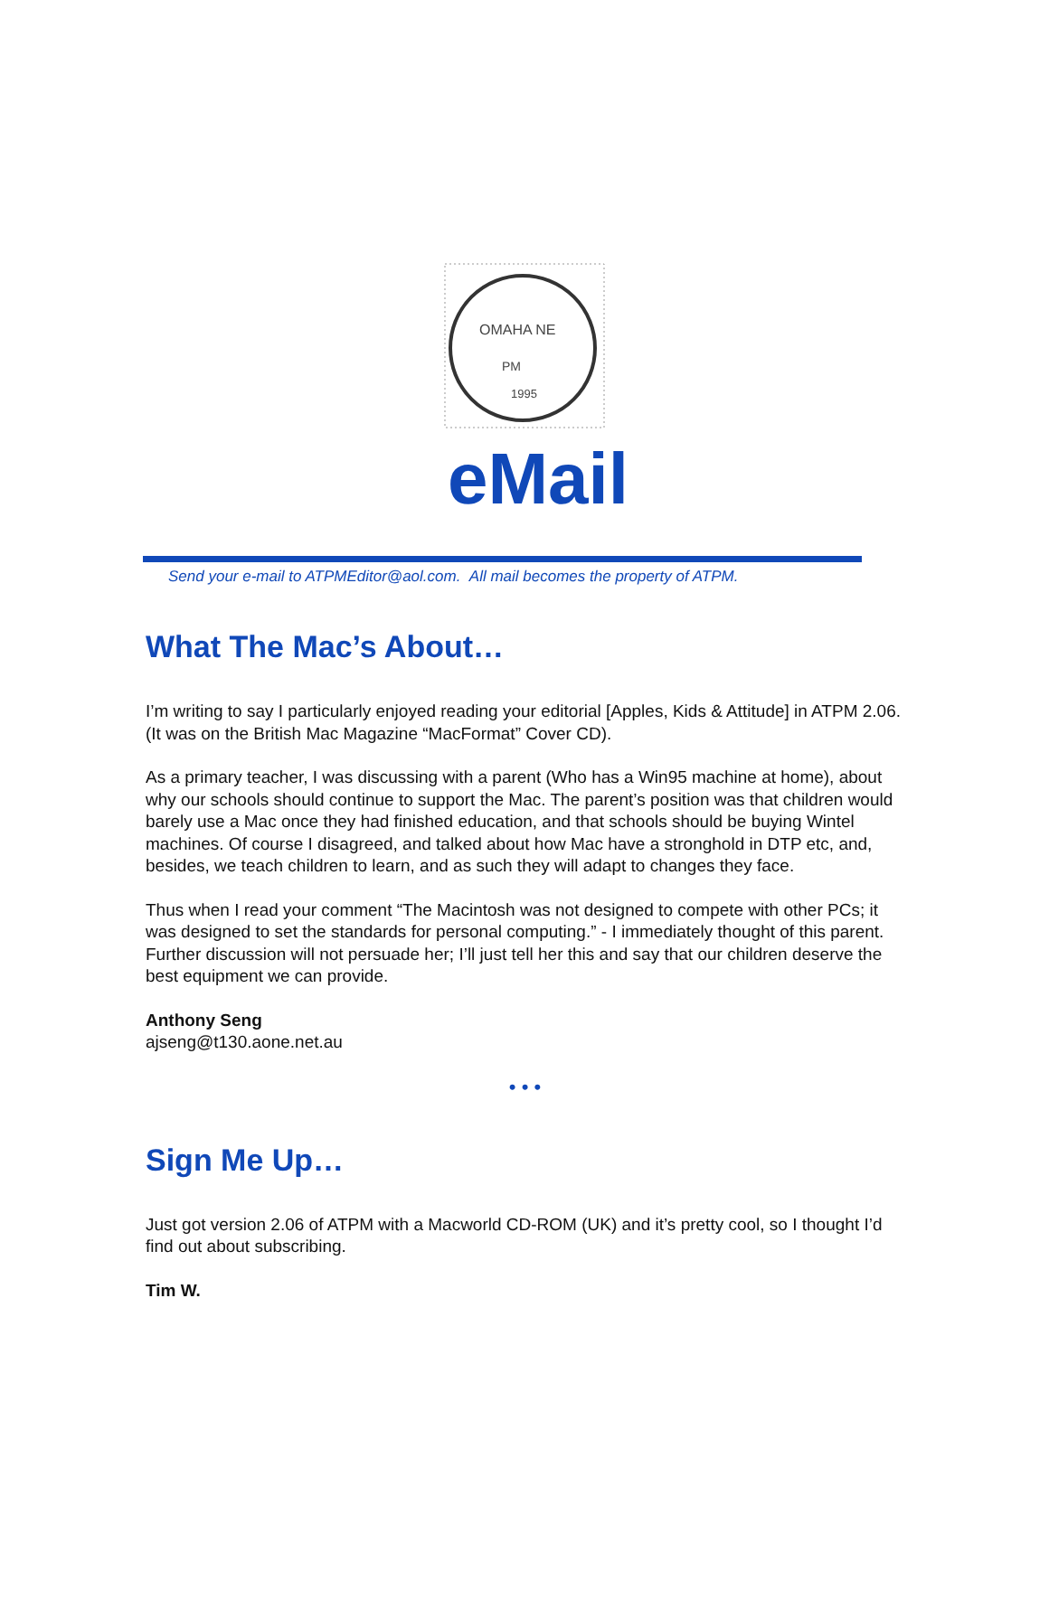OMAHA NE
PM
1995
eMail
Send your e-mail to ATPMEditor@aol.com. All mail becomes the property of ATPM.
What The Mac’s About…
I’m writing to say I particularly enjoyed reading your editorial [Apples, Kids & Attitude] in ATPM 2.06. (It was on the British Mac Magazine “MacFormat” Cover CD).
As a primary teacher, I was discussing with a parent (Who has a Win95 machine at home), about why our schools should continue to support the Mac. The parent’s position was that children would barely use a Mac once they had finished education, and that schools should be buying Wintel machines. Of course I disagreed, and talked about how Mac have a stronghold in DTP etc, and, besides, we teach children to learn, and as such they will adapt to changes they face.
Thus when I read your comment “The Macintosh was not designed to compete with other PCs; it was designed to set the standards for personal computing.” - I immediately thought of this parent. Further discussion will not persuade her; I’ll just tell her this and say that our children deserve the best equipment we can provide.
Anthony Seng
ajseng@t130.aone.net.au
• • •
Sign Me Up…
Just got version 2.06 of ATPM with a Macworld CD-ROM (UK) and it’s pretty cool, so I thought I’d find out about subscribing.
Tim W.